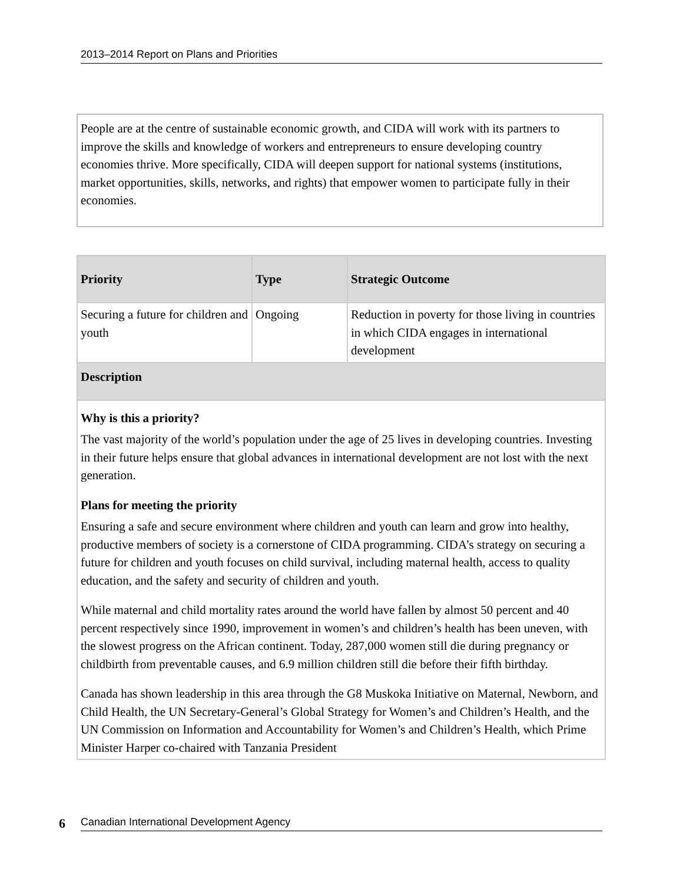2013–2014 Report on Plans and Priorities
People are at the centre of sustainable economic growth, and CIDA will work with its partners to improve the skills and knowledge of workers and entrepreneurs to ensure developing country economies thrive. More specifically, CIDA will deepen support for national systems (institutions, market opportunities, skills, networks, and rights) that empower women to participate fully in their economies.
| Priority | Type | Strategic Outcome |
| --- | --- | --- |
| Securing a future for children and youth | Ongoing | Reduction in poverty for those living in countries in which CIDA engages in international development |
| Description | | |
| Why is this a priority? The vast majority of the world’s population under the age of 25 lives in developing countries. Investing in their future helps ensure that global advances in international development are not lost with the next generation. Plans for meeting the priority Ensuring a safe and secure environment where children and youth can learn and grow into healthy, productive members of society is a cornerstone of CIDA programming. CIDA’s strategy on securing a future for children and youth focuses on child survival, including maternal health, access to quality education, and the safety and security of children and youth. While maternal and child mortality rates around the world have fallen by almost 50 percent and 40 percent respectively since 1990, improvement in women’s and children’s health has been uneven, with the slowest progress on the African continent. Today, 287,000 women still die during pregnancy or childbirth from preventable causes, and 6.9 million children still die before their fifth birthday. Canada has shown leadership in this area through the G8 Muskoka Initiative on Maternal, Newborn, and Child Health, the UN Secretary-General’s Global Strategy for Women’s and Children’s Health, and the UN Commission on Information and Accountability for Women’s and Children’s Health, which Prime Minister Harper co-chaired with Tanzania President | | |
6 Canadian International Development Agency